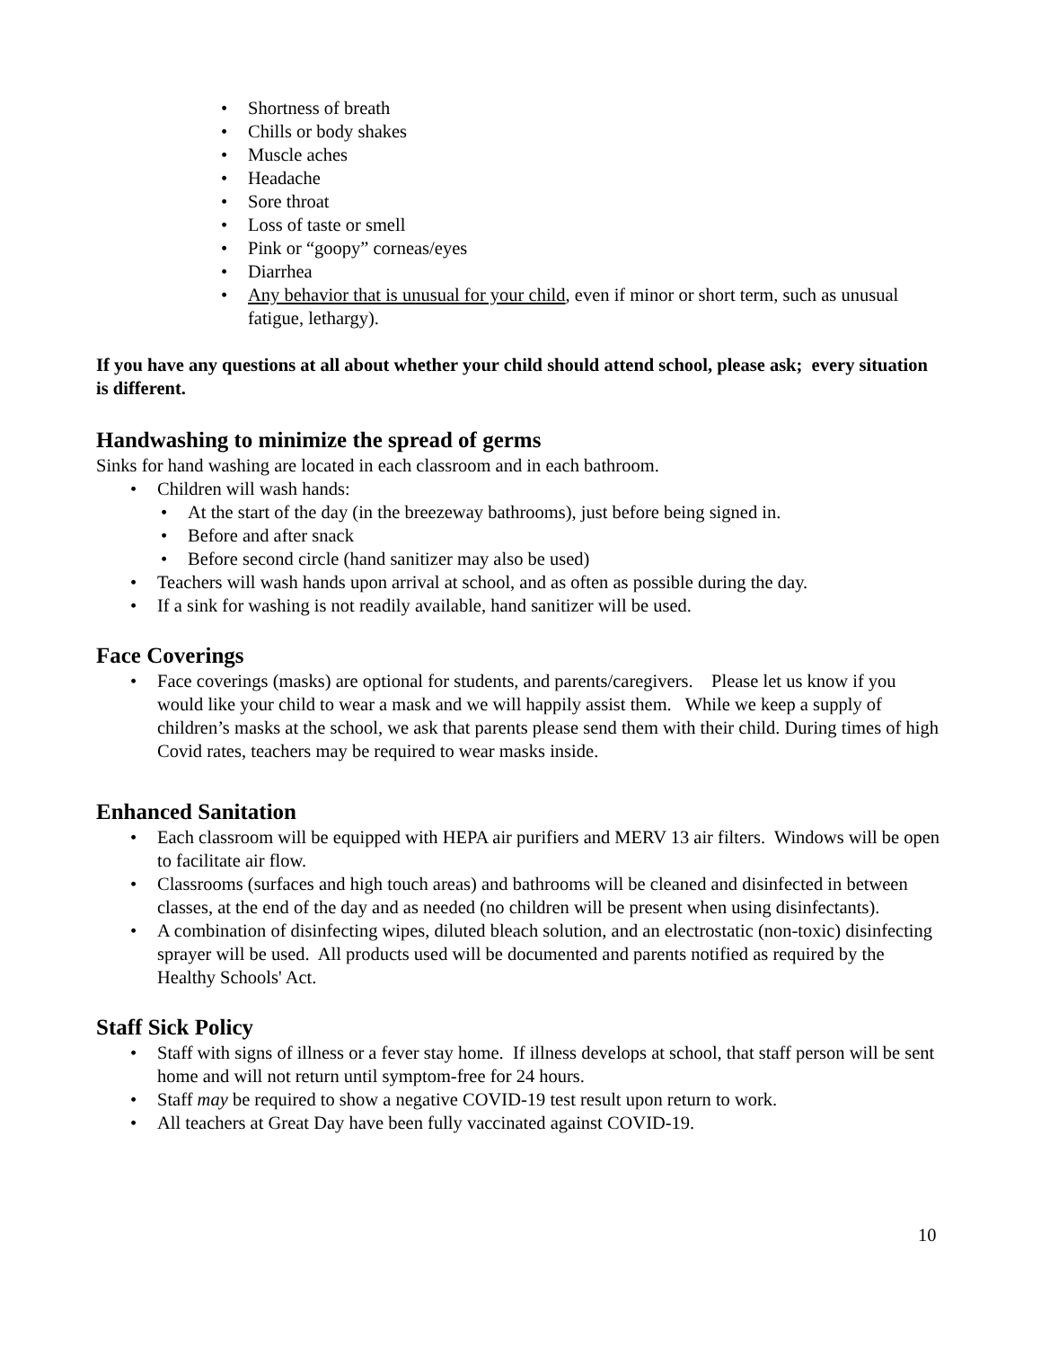• Shortness of breath
• Chills or body shakes
• Muscle aches
• Headache
• Sore throat
• Loss of taste or smell
• Pink or “goopy” corneas/eyes
• Diarrhea
• Any behavior that is unusual for your child, even if minor or short term, such as unusual fatigue, lethargy).
If you have any questions at all about whether your child should attend school, please ask; every situation is different.
Handwashing to minimize the spread of germs
Sinks for hand washing are located in each classroom and in each bathroom.
• Children will wash hands:
• At the start of the day (in the breezeway bathrooms), just before being signed in.
• Before and after snack
• Before second circle (hand sanitizer may also be used)
• Teachers will wash hands upon arrival at school, and as often as possible during the day.
• If a sink for washing is not readily available, hand sanitizer will be used.
Face Coverings
• Face coverings (masks) are optional for students, and parents/caregivers. Please let us know if you would like your child to wear a mask and we will happily assist them. While we keep a supply of children’s masks at the school, we ask that parents please send them with their child. During times of high Covid rates, teachers may be required to wear masks inside.
Enhanced Sanitation
• Each classroom will be equipped with HEPA air purifiers and MERV 13 air filters. Windows will be open to facilitate air flow.
• Classrooms (surfaces and high touch areas) and bathrooms will be cleaned and disinfected in between classes, at the end of the day and as needed (no children will be present when using disinfectants).
• A combination of disinfecting wipes, diluted bleach solution, and an electrostatic (non-toxic) disinfecting sprayer will be used. All products used will be documented and parents notified as required by the Healthy Schools' Act.
Staff Sick Policy
• Staff with signs of illness or a fever stay home. If illness develops at school, that staff person will be sent home and will not return until symptom-free for 24 hours.
• Staff may be required to show a negative COVID-19 test result upon return to work.
• All teachers at Great Day have been fully vaccinated against COVID-19.
10